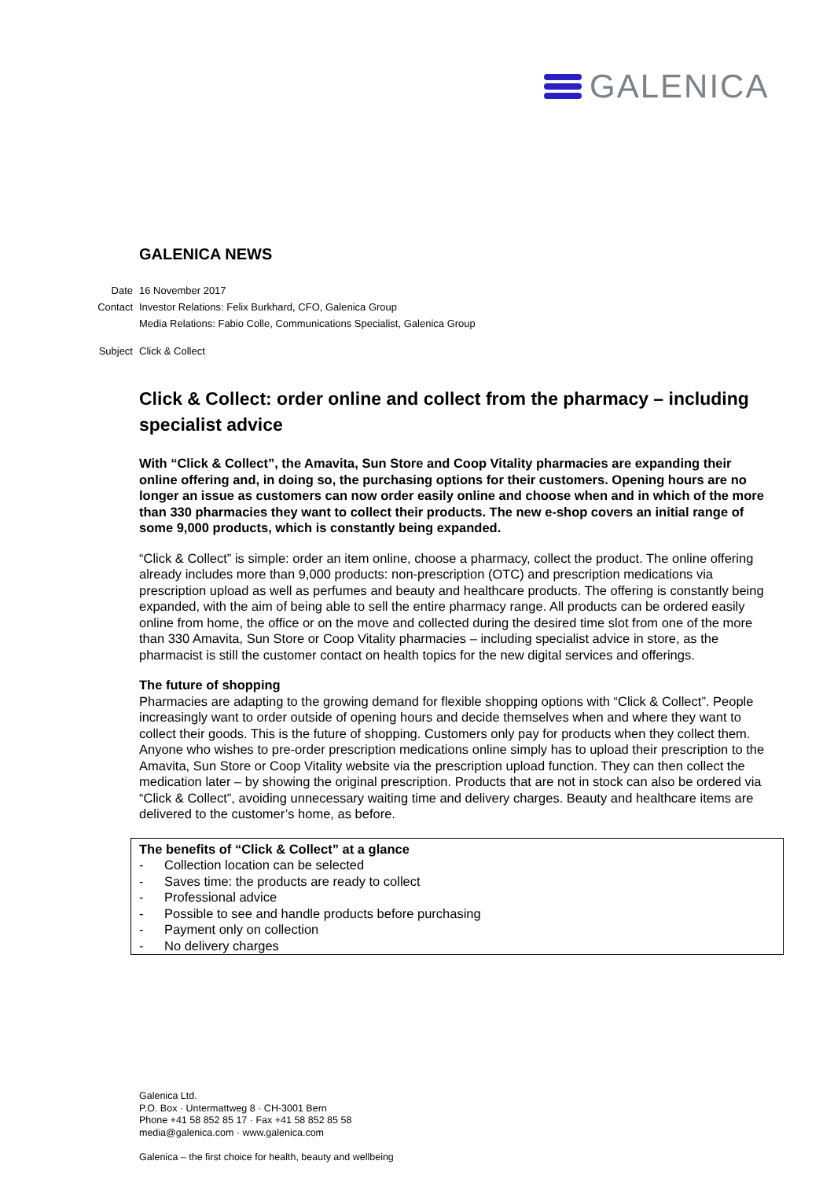GALENICA
GALENICA NEWS
Date 16 November 2017
Contact Investor Relations: Felix Burkhard, CFO, Galenica Group
Media Relations: Fabio Colle, Communications Specialist, Galenica Group
Subject Click & Collect
Click & Collect: order online and collect from the pharmacy – in­cluding specialist advice
With “Click & Collect”, the Amavita, Sun Store and Coop Vitality pharmacies are expanding their online offering and, in doing so, the purchasing options for their customers. Opening hours are no longer an issue as customers can now order easily online and choose when and in which of the more than 330 pharmacies they want to collect their products. The new e-shop covers an initial range of some 9,000 products, which is constantly being expanded.
“Click & Collect” is simple: order an item online, choose a pharmacy, collect the product. The online offering already includes more than 9,000 products: non-prescription (OTC) and prescription medica­tions via prescription upload as well as perfumes and beauty and healthcare products. The offering is constantly being expanded, with the aim of being able to sell the entire pharmacy range. All products can be ordered easily online from home, the office or on the move and collected during the desired time slot from one of the more than 330 Amavita, Sun Store or Coop Vitality pharmacies – including specialist advice in store, as the pharmacist is still the customer contact on health topics for the new digital services and offerings.
The future of shopping
Pharmacies are adapting to the growing demand for flexible shopping options with “Click & Collect”. People increasingly want to order outside of opening hours and decide themselves when and where they want to collect their goods. This is the future of shopping. Customers only pay for products when they collect them. Anyone who wishes to pre-order prescription medications online simply has to up­load their prescription to the Amavita, Sun Store or Coop Vitality website via the prescription upload function. They can then collect the medication later – by showing the original prescription. Products that are not in stock can also be ordered via “Click & Collect”, avoiding unnecessary waiting time and delivery charges. Beauty and healthcare items are delivered to the customer’s home, as before.
The benefits of “Click & Collect” at a glance
- Collection location can be selected
- Saves time: the products are ready to collect
- Professional advice
- Possible to see and handle products before purchasing
- Payment only on collection
- No delivery charges
Galenica Ltd.
P.O. Box · Untermattweg 8 · CH-3001 Bern
Phone +41 58 852 85 17 · Fax +41 58 852 85 58
media@galenica.com · www.galenica.com
Galenica – the first choice for health, beauty and wellbeing